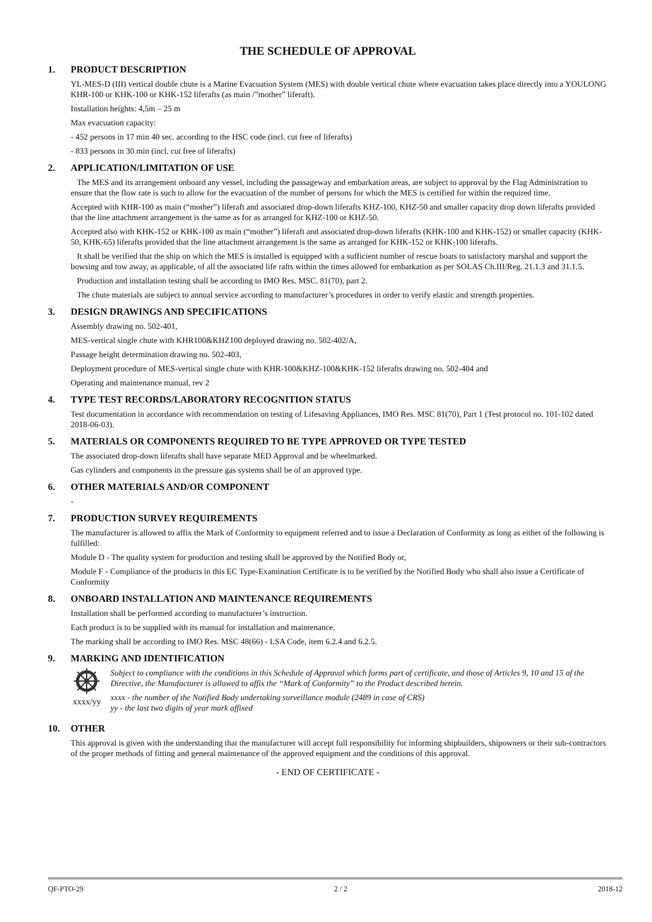THE SCHEDULE OF APPROVAL
1. PRODUCT DESCRIPTION
YL-MES-D (III) vertical double chute is a Marine Evacuation System (MES) with double vertical chute where evacuation takes place directly into a YOULONG KHR-100 or KHK-100 or KHK-152 liferafts (as main /”mother” liferaft).
Installation heights: 4,5m – 25 m
Max evacuation capacity:
- 452 persons in 17 min 40 sec. according to the HSC code (incl. cut free of liferafts)
- 833 persons in 30 min (incl. cut free of liferafts)
2. APPLICATION/LIMITATION OF USE
The MES and its arrangement onboard any vessel, including the passageway and embarkation areas, are subject to approval by the Flag Administration to ensure that the flow rate is such to allow for the evacuation of the number of persons for which the MES is certified for within the required time.
Accepted with KHR-100 as main (“mother”) liferaft and associated drop-down liferafts KHZ-100, KHZ-50 and smaller capacity drop down liferafts provided that the line attachment arrangement is the same as for as arranged for KHZ-100 or KHZ-50.
Accepted also with KHK-152 or KHK-100 as main (“mother”) liferaft and associated drop-down liferafts (KHK-100 and KHK-152) or smaller capacity (KHK-50, KHK-65) liferafts provided that the line attachment arrangement is the same as arranged for KHK-152 or KHK-100 liferafts.
It shall be verified that the ship on which the MES is installed is equipped with a sufficient number of rescue boats to satisfactory marshal and support the bowsing and tow away, as applicable, of all the associated life rafts within the times allowed for embarkation as per SOLAS Ch.III/Reg. 21.1.3 and 31.1.5.
Production and installation testing shall be according to IMO Res. MSC. 81(70), part 2.
The chute materials are subject to annual service according to manufacturer’s procedures in order to verify elastic and strength properties.
3. DESIGN DRAWINGS AND SPECIFICATIONS
Assembly drawing no. 502-401,
MES-vertical single chute with KHR100&KHZ100 deployed drawing no. 502-402/A,
Passage height determination drawing no. 502-403,
Deployment procedure of MES-vertical single chute with KHR-100&KHZ-100&KHK-152 liferafts drawing no. 502-404 and
Operating and maintenance manual, rev 2
4. TYPE TEST RECORDS/LABORATORY RECOGNITION STATUS
Test documentation in accordance with recommendation on testing of Lifesaving Appliances, IMO Res. MSC 81(70), Part 1 (Test protocol no. 101-102 dated 2018-06-03).
5. MATERIALS OR COMPONENTS REQUIRED TO BE TYPE APPROVED OR TYPE TESTED
The associated drop-down liferafts shall have separate MED Approval and be wheelmarked.
Gas cylinders and components in the pressure gas systems shall be of an approved type.
6. OTHER MATERIALS AND/OR COMPONENT
-
7. PRODUCTION SURVEY REQUIREMENTS
The manufacturer is allowed to affix the Mark of Conformity to equipment referred and to issue a Declaration of Conformity as long as either of the following is fulfilled:
Module D - The quality system for production and testing shall be approved by the Notified Body or,
Module F - Compliance of the products in this EC Type-Examination Certificate is to be verified by the Notified Body who shall also issue a Certificate of Conformity
8. ONBOARD INSTALLATION AND MAINTENANCE REQUIREMENTS
Installation shall be performed according to manufacturer’s instruction.
Each product is to be supplied with its manual for installation and maintenance.
The marking shall be according to IMO Res. MSC 48(66) - LSA Code, item 6.2.4 and 6.2.5.
9. MARKING AND IDENTIFICATION
xxxx/yy
Subject to compliance with the conditions in this Schedule of Approval which forms part of certificate, and those of Articles 9, 10 and 15 of the Directive, the Manufacturer is allowed to affix the “Mark of Conformity” to the Product described herein.
xxxx - the number of the Notified Body undertaking surveillance module (2489 in case of CRS)
yy - the last two digits of year mark affixed
10. OTHER
This approval is given with the understanding that the manufacturer will accept full responsibility for informing shipbuilders, shipowners or their sub-contractors of the proper methods of fitting and general maintenance of the approved equipment and the conditions of this approval.
- END OF CERTIFICATE -
QF-PTO-29 2 / 2 2018-12